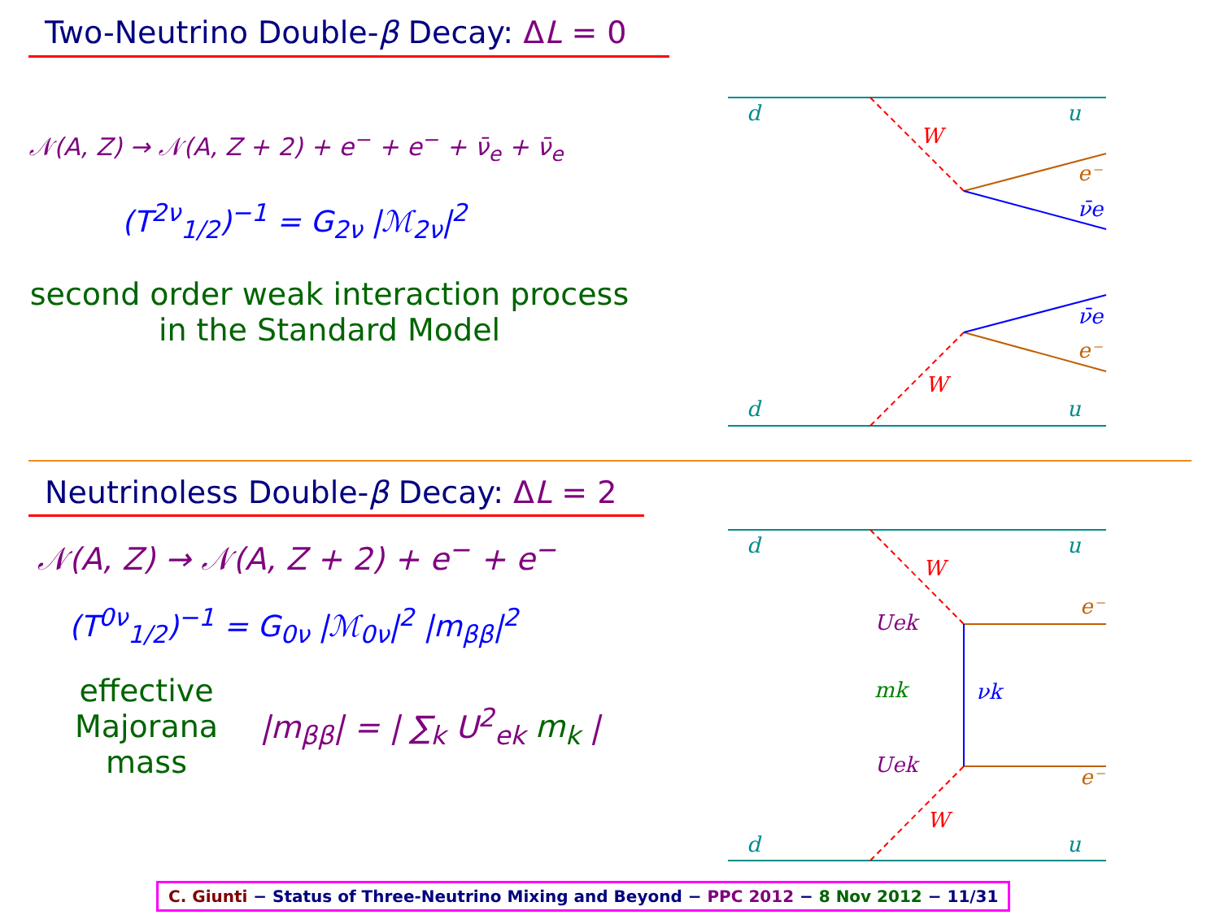Two-Neutrino Double-β Decay: ΔL = 0
𝒩(A, Z) → 𝒩(A, Z + 2) + e<sup>−</sup> + e<sup>−</sup> + ν̄<sub>e</sub> + ν̄<sub>e</sub>
(T<sup>2ν</sup><sub>1/2</sub>)<sup>−1</sup> = G<sub>2ν</sub> |ℳ<sub>2ν</sub>|<sup>2</sup>
second order weak interaction process
in the Standard Model
Neutrinoless Double-β Decay: ΔL = 2
𝒩(A, Z) → 𝒩(A, Z + 2) + e<sup>−</sup> + e<sup>−</sup>
(T<sup>0ν</sup><sub>1/2</sub>)<sup>−1</sup> = G<sub>0ν</sub> |ℳ<sub>0ν</sub>|<sup>2</sup> |m<sub>ββ</sub>|<sup>2</sup>
effective
Majorana
mass
|m<sub>ββ</sub>| = | ∑<sub>k</sub> U<sup>2</sup><sub>ek</sub> m<sub>k</sub> |
d
u
d
u
d
u
d
u
W
W
W
W
e⁻
e⁻
e⁻
e⁻
ν̄e
ν̄e
νk
Uek
Uek
mk
C. Giunti − Status of Three-Neutrino Mixing and Beyond − PPC 2012 − 8 Nov 2012 − 11/31